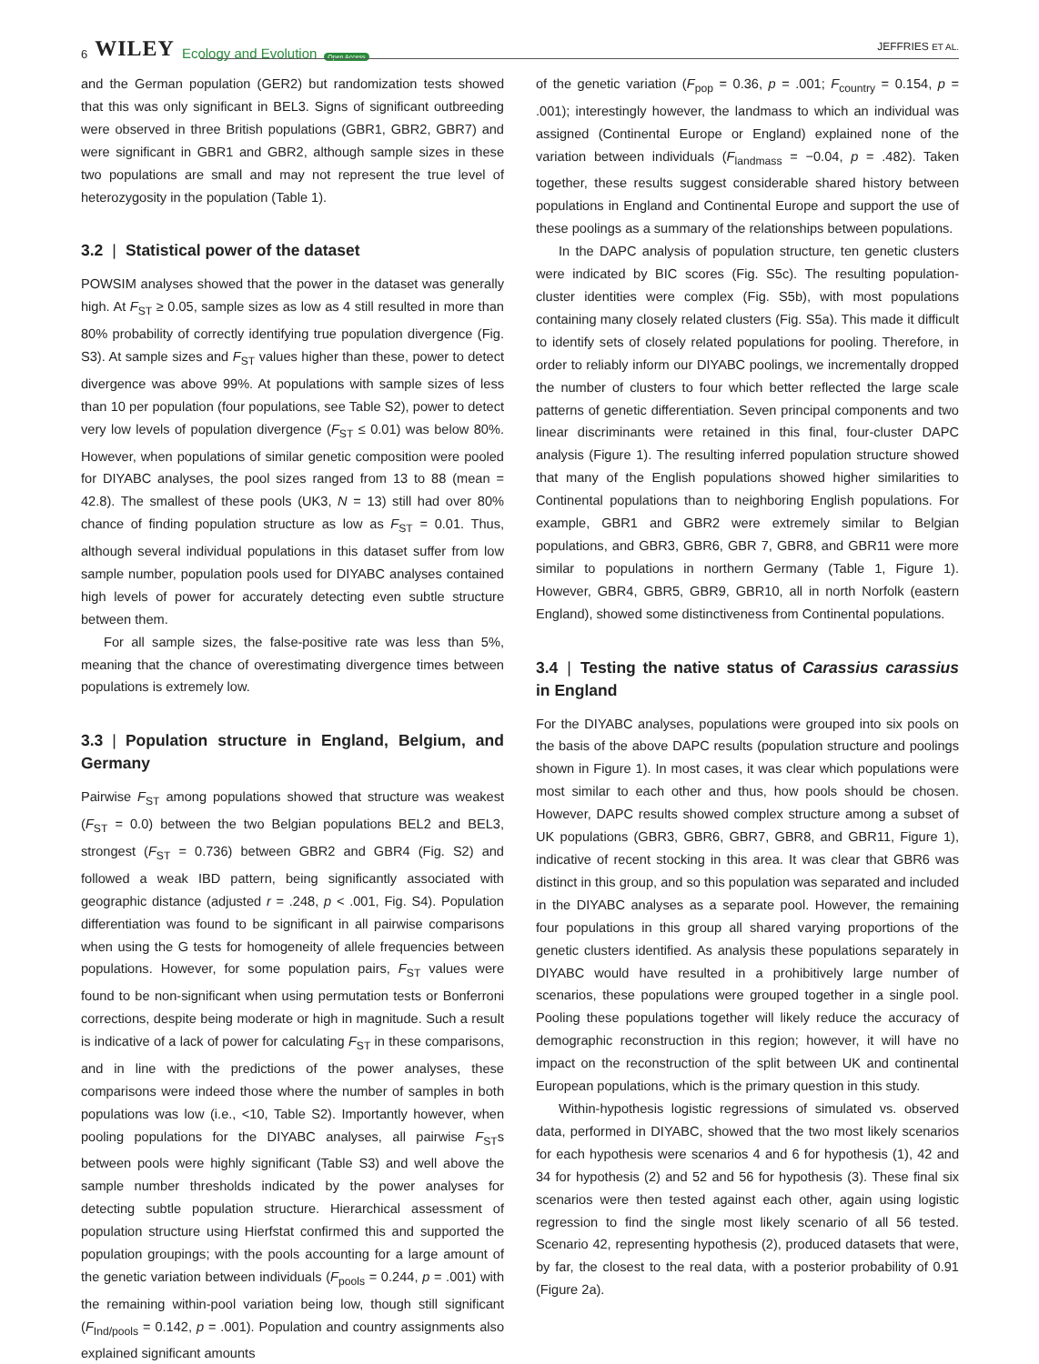6 WILEY Ecology and Evolution Open Access
JEFFRIES ET AL.
and the German population (GER2) but randomization tests showed that this was only significant in BEL3. Signs of significant outbreeding were observed in three British populations (GBR1, GBR2, GBR7) and were significant in GBR1 and GBR2, although sample sizes in these two populations are small and may not represent the true level of heterozygosity in the population (Table 1).
3.2 | Statistical power of the dataset
POWSIM analyses showed that the power in the dataset was generally high. At F<sub>ST</sub> ≥ 0.05, sample sizes as low as 4 still resulted in more than 80% probability of correctly identifying true population divergence (Fig. S3). At sample sizes and F<sub>ST</sub> values higher than these, power to detect divergence was above 99%. At populations with sample sizes of less than 10 per population (four populations, see Table S2), power to detect very low levels of population divergence (F<sub>ST</sub> ≤ 0.01) was below 80%. However, when populations of similar genetic composition were pooled for DIYABC analyses, the pool sizes ranged from 13 to 88 (mean = 42.8). The smallest of these pools (UK3, N = 13) still had over 80% chance of finding population structure as low as F<sub>ST</sub> = 0.01. Thus, although several individual populations in this dataset suffer from low sample number, population pools used for DIYABC analyses contained high levels of power for accurately detecting even subtle structure between them.
For all sample sizes, the false-positive rate was less than 5%, meaning that the chance of overestimating divergence times between populations is extremely low.
3.3 | Population structure in England, Belgium, and Germany
Pairwise F<sub>ST</sub> among populations showed that structure was weakest (F<sub>ST</sub> = 0.0) between the two Belgian populations BEL2 and BEL3, strongest (F<sub>ST</sub> = 0.736) between GBR2 and GBR4 (Fig. S2) and followed a weak IBD pattern, being significantly associated with geographic distance (adjusted r = .248, p < .001, Fig. S4). Population differentiation was found to be significant in all pairwise comparisons when using the G tests for homogeneity of allele frequencies between populations. However, for some population pairs, F<sub>ST</sub> values were found to be non-significant when using permutation tests or Bonferroni corrections, despite being moderate or high in magnitude. Such a result is indicative of a lack of power for calculating F<sub>ST</sub> in these comparisons, and in line with the predictions of the power analyses, these comparisons were indeed those where the number of samples in both populations was low (i.e., <10, Table S2). Importantly however, when pooling populations for the DIYABC analyses, all pairwise F<sub>ST</sub>s between pools were highly significant (Table S3) and well above the sample number thresholds indicated by the power analyses for detecting subtle population structure. Hierarchical assessment of population structure using Hierfstat confirmed this and supported the population groupings; with the pools accounting for a large amount of the genetic variation between individuals (F<sub>pools</sub> = 0.244, p = .001) with the remaining within-pool variation being low, though still significant (F<sub>Ind/pools</sub> = 0.142, p = .001). Population and country assignments also explained significant amounts
of the genetic variation (F<sub>pop</sub> = 0.36, p = .001; F<sub>country</sub> = 0.154, p = .001); interestingly however, the landmass to which an individual was assigned (Continental Europe or England) explained none of the variation between individuals (F<sub>landmass</sub> = −0.04, p = .482). Taken together, these results suggest considerable shared history between populations in England and Continental Europe and support the use of these poolings as a summary of the relationships between populations.
In the DAPC analysis of population structure, ten genetic clusters were indicated by BIC scores (Fig. S5c). The resulting population-cluster identities were complex (Fig. S5b), with most populations containing many closely related clusters (Fig. S5a). This made it difficult to identify sets of closely related populations for pooling. Therefore, in order to reliably inform our DIYABC poolings, we incrementally dropped the number of clusters to four which better reflected the large scale patterns of genetic differentiation. Seven principal components and two linear discriminants were retained in this final, four-cluster DAPC analysis (Figure 1). The resulting inferred population structure showed that many of the English populations showed higher similarities to Continental populations than to neighboring English populations. For example, GBR1 and GBR2 were extremely similar to Belgian populations, and GBR3, GBR6, GBR 7, GBR8, and GBR11 were more similar to populations in northern Germany (Table 1, Figure 1). However, GBR4, GBR5, GBR9, GBR10, all in north Norfolk (eastern England), showed some distinctiveness from Continental populations.
3.4 | Testing the native status of Carassius carassius in England
For the DIYABC analyses, populations were grouped into six pools on the basis of the above DAPC results (population structure and poolings shown in Figure 1). In most cases, it was clear which populations were most similar to each other and thus, how pools should be chosen. However, DAPC results showed complex structure among a subset of UK populations (GBR3, GBR6, GBR7, GBR8, and GBR11, Figure 1), indicative of recent stocking in this area. It was clear that GBR6 was distinct in this group, and so this population was separated and included in the DIYABC analyses as a separate pool. However, the remaining four populations in this group all shared varying proportions of the genetic clusters identified. As analysis these populations separately in DIYABC would have resulted in a prohibitively large number of scenarios, these populations were grouped together in a single pool. Pooling these populations together will likely reduce the accuracy of demographic reconstruction in this region; however, it will have no impact on the reconstruction of the split between UK and continental European populations, which is the primary question in this study.
Within-hypothesis logistic regressions of simulated vs. observed data, performed in DIYABC, showed that the two most likely scenarios for each hypothesis were scenarios 4 and 6 for hypothesis (1), 42 and 34 for hypothesis (2) and 52 and 56 for hypothesis (3). These final six scenarios were then tested against each other, again using logistic regression to find the single most likely scenario of all 56 tested. Scenario 42, representing hypothesis (2), produced datasets that were, by far, the closest to the real data, with a posterior probability of 0.91 (Figure 2a).